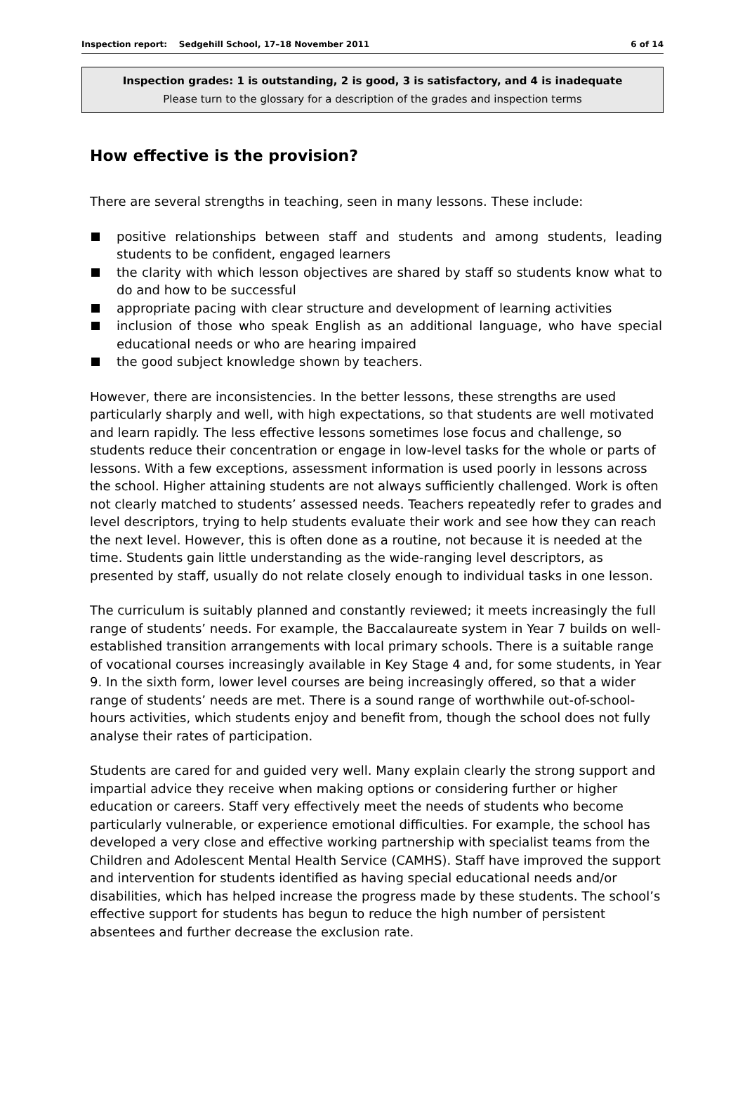Inspection report: Sedgehill School, 17–18 November 2011 6 of 14
Inspection grades: 1 is outstanding, 2 is good, 3 is satisfactory, and 4 is inadequate
Please turn to the glossary for a description of the grades and inspection terms
How effective is the provision?
There are several strengths in teaching, seen in many lessons. These include:
positive relationships between staff and students and among students, leading students to be confident, engaged learners
the clarity with which lesson objectives are shared by staff so students know what to do and how to be successful
appropriate pacing with clear structure and development of learning activities
inclusion of those who speak English as an additional language, who have special educational needs or who are hearing impaired
the good subject knowledge shown by teachers.
However, there are inconsistencies. In the better lessons, these strengths are used particularly sharply and well, with high expectations, so that students are well motivated and learn rapidly. The less effective lessons sometimes lose focus and challenge, so students reduce their concentration or engage in low-level tasks for the whole or parts of lessons. With a few exceptions, assessment information is used poorly in lessons across the school. Higher attaining students are not always sufficiently challenged. Work is often not clearly matched to students’ assessed needs. Teachers repeatedly refer to grades and level descriptors, trying to help students evaluate their work and see how they can reach the next level. However, this is often done as a routine, not because it is needed at the time. Students gain little understanding as the wide-ranging level descriptors, as presented by staff, usually do not relate closely enough to individual tasks in one lesson.
The curriculum is suitably planned and constantly reviewed; it meets increasingly the full range of students’ needs. For example, the Baccalaureate system in Year 7 builds on well-established transition arrangements with local primary schools. There is a suitable range of vocational courses increasingly available in Key Stage 4 and, for some students, in Year 9. In the sixth form, lower level courses are being increasingly offered, so that a wider range of students’ needs are met. There is a sound range of worthwhile out-of-school-hours activities, which students enjoy and benefit from, though the school does not fully analyse their rates of participation.
Students are cared for and guided very well. Many explain clearly the strong support and impartial advice they receive when making options or considering further or higher education or careers. Staff very effectively meet the needs of students who become particularly vulnerable, or experience emotional difficulties. For example, the school has developed a very close and effective working partnership with specialist teams from the Children and Adolescent Mental Health Service (CAMHS). Staff have improved the support and intervention for students identified as having special educational needs and/or disabilities, which has helped increase the progress made by these students. The school’s effective support for students has begun to reduce the high number of persistent absentees and further decrease the exclusion rate.